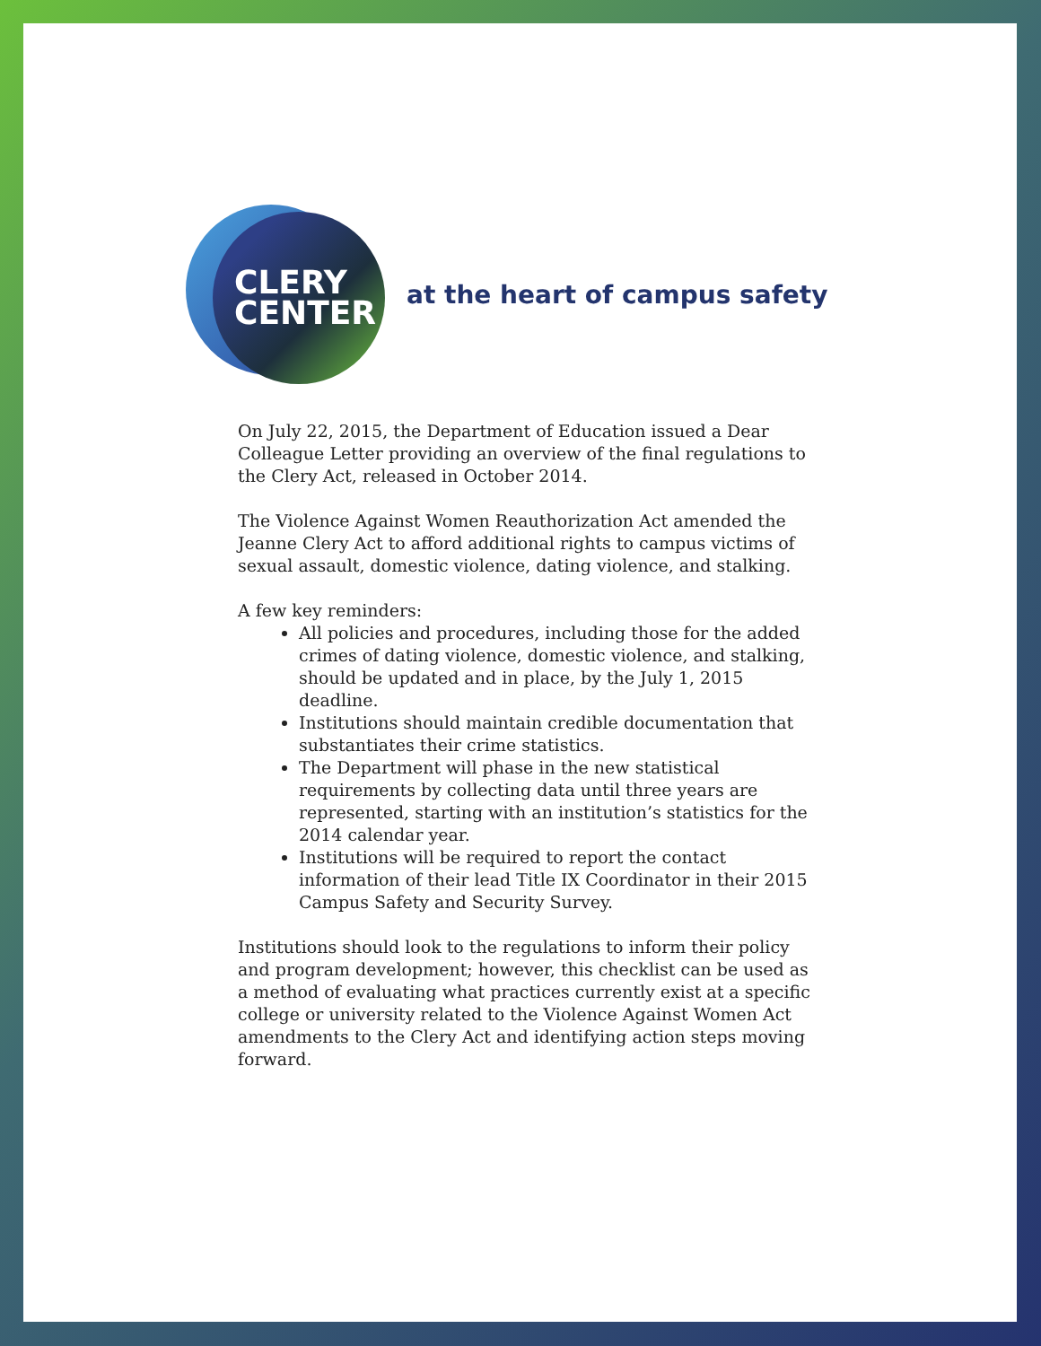CLERY
CENTER
at the heart of campus safety
On July 22, 2015, the Department of Education issued a Dear Colleague Letter providing an overview of the final regulations to the Clery Act, released in October 2014.
The Violence Against Women Reauthorization Act amended the Jeanne Clery Act to afford additional rights to campus victims of sexual assault, domestic violence, dating violence, and stalking.
A few key reminders:
All policies and procedures, including those for the added crimes of dating violence, domestic violence, and stalking, should be updated and in place, by the July 1, 2015 deadline.
Institutions should maintain credible documentation that substantiates their crime statistics.
The Department will phase in the new statistical requirements by collecting data until three years are represented, starting with an institution’s statistics for the 2014 calendar year.
Institutions will be required to report the contact information of their lead Title IX Coordinator in their 2015 Campus Safety and Security Survey.
Institutions should look to the regulations to inform their policy and program development; however, this checklist can be used as a method of evaluating what practices currently exist at a specific college or university related to the Violence Against Women Act amendments to the Clery Act and identifying action steps moving forward.